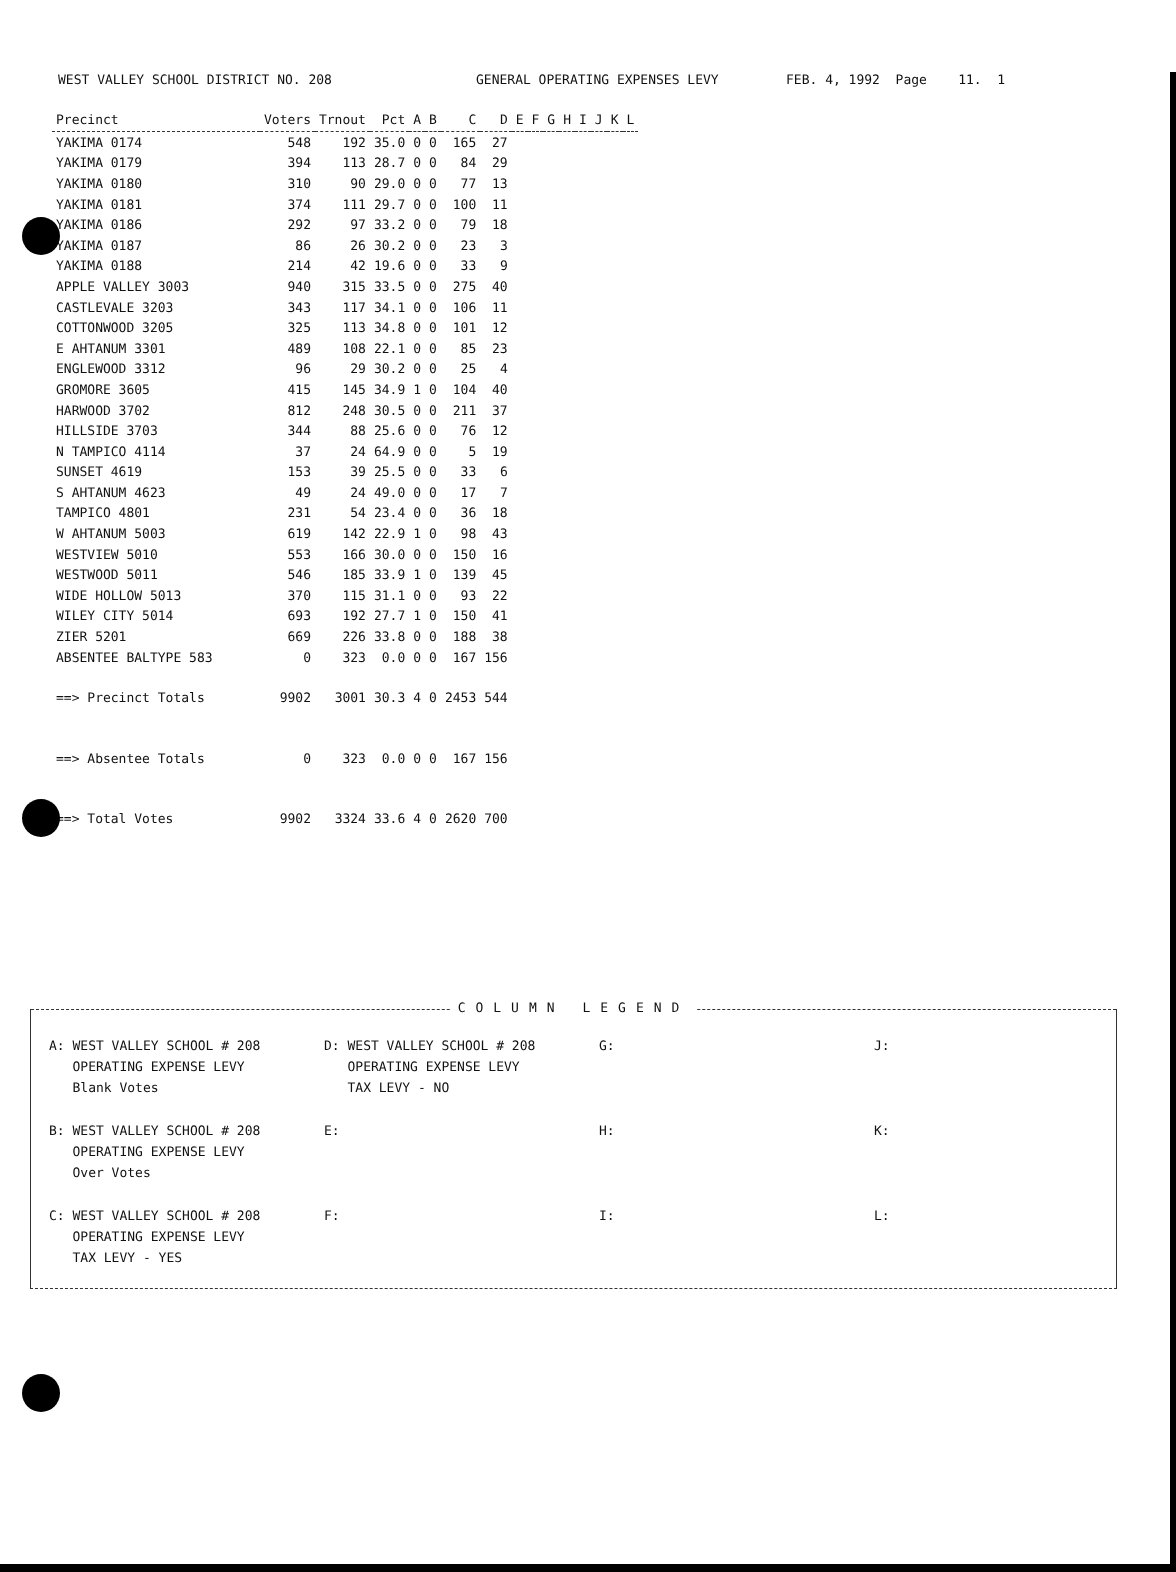WEST VALLEY SCHOOL DISTRICT NO. 208 GENERAL OPERATING EXPENSES LEVY FEB. 4, 1992 Page 11. 1
| Precinct | Voters | Trnout | Pct | A | B | C | D | E | F | G | H | I | J | K | L |
| --- | --- | --- | --- | --- | --- | --- | --- | --- | --- | --- | --- | --- | --- | --- | --- |
| YAKIMA 0174 | 548 | 192 | 35.0 | 0 | 0 | 165 | 27 | | | | | | | | |
| YAKIMA 0179 | 394 | 113 | 28.7 | 0 | 0 | 84 | 29 | | | | | | | | |
| YAKIMA 0180 | 310 | 90 | 29.0 | 0 | 0 | 77 | 13 | | | | | | | | |
| YAKIMA 0181 | 374 | 111 | 29.7 | 0 | 0 | 100 | 11 | | | | | | | | |
| YAKIMA 0186 | 292 | 97 | 33.2 | 0 | 0 | 79 | 18 | | | | | | | | |
| YAKIMA 0187 | 86 | 26 | 30.2 | 0 | 0 | 23 | 3 | | | | | | | | |
| YAKIMA 0188 | 214 | 42 | 19.6 | 0 | 0 | 33 | 9 | | | | | | | | |
| APPLE VALLEY 3003 | 940 | 315 | 33.5 | 0 | 0 | 275 | 40 | | | | | | | | |
| CASTLEVALE 3203 | 343 | 117 | 34.1 | 0 | 0 | 106 | 11 | | | | | | | | |
| COTTONWOOD 3205 | 325 | 113 | 34.8 | 0 | 0 | 101 | 12 | | | | | | | | |
| E AHTANUM 3301 | 489 | 108 | 22.1 | 0 | 0 | 85 | 23 | | | | | | | | |
| ENGLEWOOD 3312 | 96 | 29 | 30.2 | 0 | 0 | 25 | 4 | | | | | | | | |
| GROMORE 3605 | 415 | 145 | 34.9 | 1 | 0 | 104 | 40 | | | | | | | | |
| HARWOOD 3702 | 812 | 248 | 30.5 | 0 | 0 | 211 | 37 | | | | | | | | |
| HILLSIDE 3703 | 344 | 88 | 25.6 | 0 | 0 | 76 | 12 | | | | | | | | |
| N TAMPICO 4114 | 37 | 24 | 64.9 | 0 | 0 | 5 | 19 | | | | | | | | |
| SUNSET 4619 | 153 | 39 | 25.5 | 0 | 0 | 33 | 6 | | | | | | | | |
| S AHTANUM 4623 | 49 | 24 | 49.0 | 0 | 0 | 17 | 7 | | | | | | | | |
| TAMPICO 4801 | 231 | 54 | 23.4 | 0 | 0 | 36 | 18 | | | | | | | | |
| W AHTANUM 5003 | 619 | 142 | 22.9 | 1 | 0 | 98 | 43 | | | | | | | | |
| WESTVIEW 5010 | 553 | 166 | 30.0 | 0 | 0 | 150 | 16 | | | | | | | | |
| WESTWOOD 5011 | 546 | 185 | 33.9 | 1 | 0 | 139 | 45 | | | | | | | | |
| WIDE HOLLOW 5013 | 370 | 115 | 31.1 | 0 | 0 | 93 | 22 | | | | | | | | |
| WILEY CITY 5014 | 693 | 192 | 27.7 | 1 | 0 | 150 | 41 | | | | | | | | |
| ZIER 5201 | 669 | 226 | 33.8 | 0 | 0 | 188 | 38 | | | | | | | | |
| ABSENTEE BALTYPE 583 | 0 | 323 | 0.0 | 0 | 0 | 167 | 156 | | | | | | | | |
| ==> Precinct Totals | 9902 | 3001 | 30.3 | 4 | 0 | 2453 | 544 | | | | | | | | |
| ==> Absentee Totals | 0 | 323 | 0.0 | 0 | 0 | 167 | 156 | | | | | | | | |
| ==> Total Votes | 9902 | 3324 | 33.6 | 4 | 0 | 2620 | 700 | | | | | | | | |
COLUMN LEGEND
A: WEST VALLEY SCHOOL # 208
OPERATING EXPENSE LEVY
Blank Votes
D: WEST VALLEY SCHOOL # 208
OPERATING EXPENSE LEVY
TAX LEVY - NO
G:
J:
B: WEST VALLEY SCHOOL # 208
OPERATING EXPENSE LEVY
Over Votes
E:
H:
K:
C: WEST VALLEY SCHOOL # 208
OPERATING EXPENSE LEVY
TAX LEVY - YES
F:
I:
L: